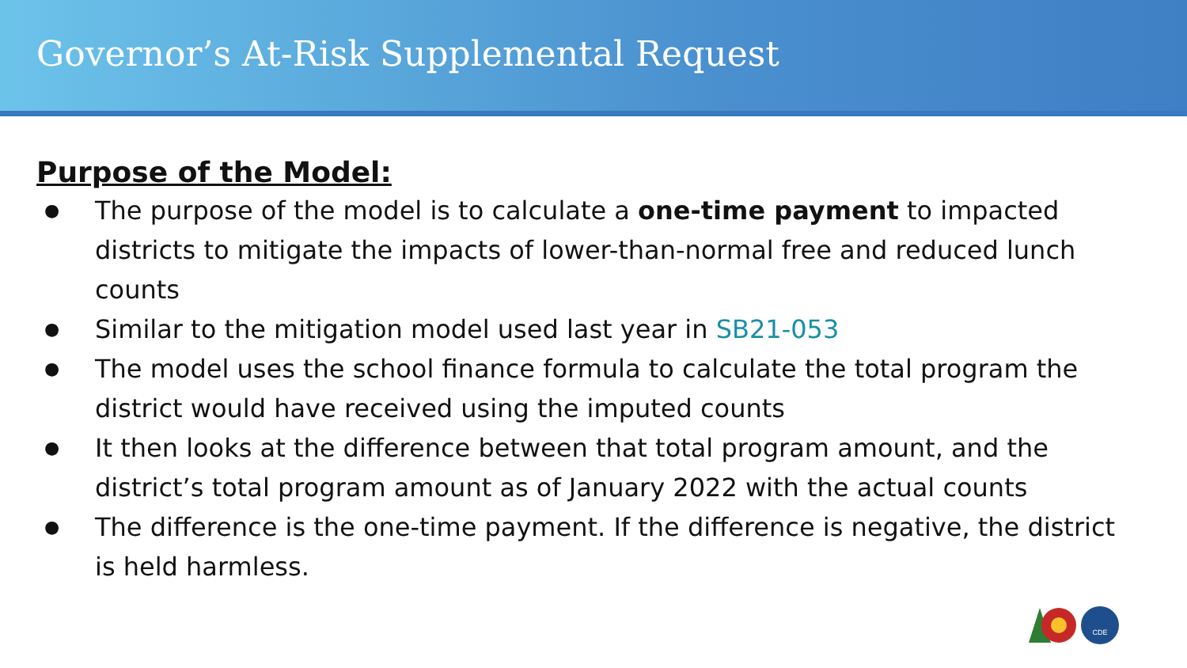Governor’s At-Risk Supplemental Request
Purpose of the Model:
● The purpose of the model is to calculate a one-time payment to impacted districts to mitigate the impacts of lower-than-normal free and reduced lunch counts
● Similar to the mitigation model used last year in SB21-053
● The model uses the school finance formula to calculate the total program the district would have received using the imputed counts
● It then looks at the difference between that total program amount, and the district’s total program amount as of January 2022 with the actual counts
● The difference is the one-time payment. If the difference is negative, the district is held harmless.
CDE